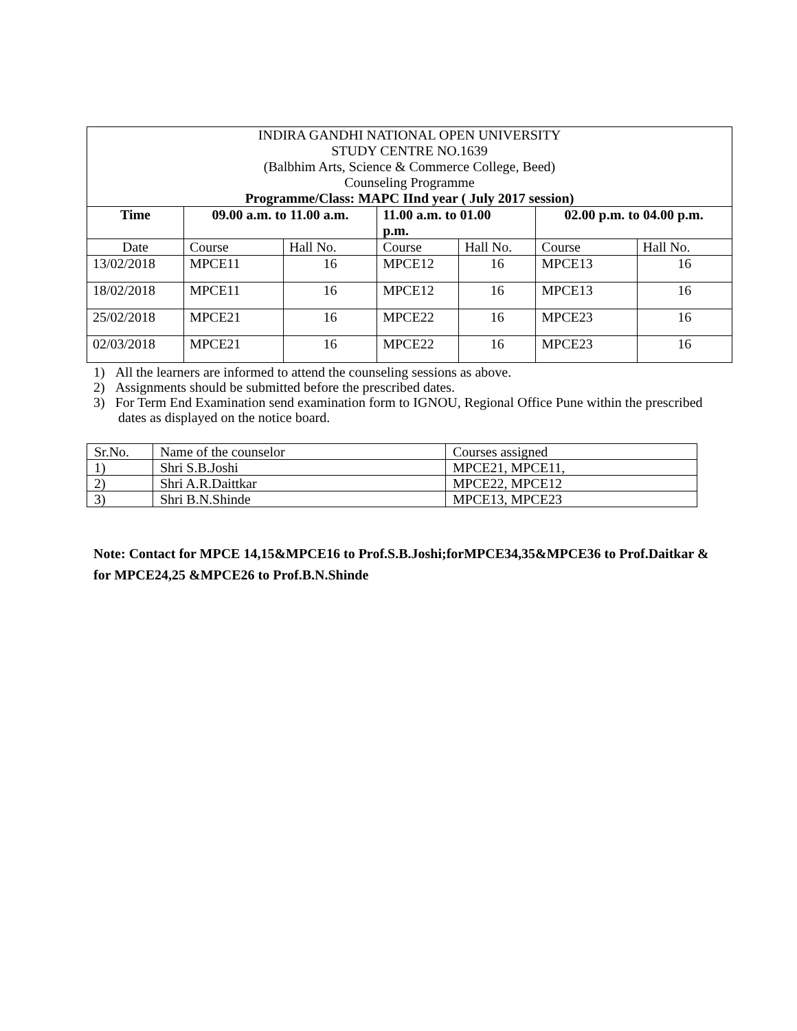| INDIRA GANDHI NATIONAL OPEN UNIVERSITY STUDY CENTRE NO.1639 (Balbhim Arts, Science & Commerce College, Beed) Counseling Programme Programme/Class: MAPC IInd year ( July 2017 session) | | | | | | |
| Time | 09.00 a.m. to 11.00 a.m. | | 11.00 a.m. to 01.00 p.m. | | 02.00 p.m. to 04.00 p.m. | |
| Date | Course | Hall No. | Course | Hall No. | Course | Hall No. |
| 13/02/2018 | MPCE11 | 16 | MPCE12 | 16 | MPCE13 | 16 |
| 18/02/2018 | MPCE11 | 16 | MPCE12 | 16 | MPCE13 | 16 |
| 25/02/2018 | MPCE21 | 16 | MPCE22 | 16 | MPCE23 | 16 |
| 02/03/2018 | MPCE21 | 16 | MPCE22 | 16 | MPCE23 | 16 |
1) All the learners are informed to attend the counseling sessions as above.
2) Assignments should be submitted before the prescribed dates.
3) For Term End Examination send examination form to IGNOU, Regional Office Pune within the prescribed dates as displayed on the notice board.
| Sr.No. | Name of the counselor | Courses assigned |
| 1) | Shri S.B.Joshi | MPCE21, MPCE11, |
| 2) | Shri A.R.Daittkar | MPCE22, MPCE12 |
| 3) | Shri B.N.Shinde | MPCE13, MPCE23 |
Note: Contact for MPCE 14,15&MPCE16 to Prof.S.B.Joshi;forMPCE34,35&MPCE36 to Prof.Daitkar & for MPCE24,25 &MPCE26 to Prof.B.N.Shinde